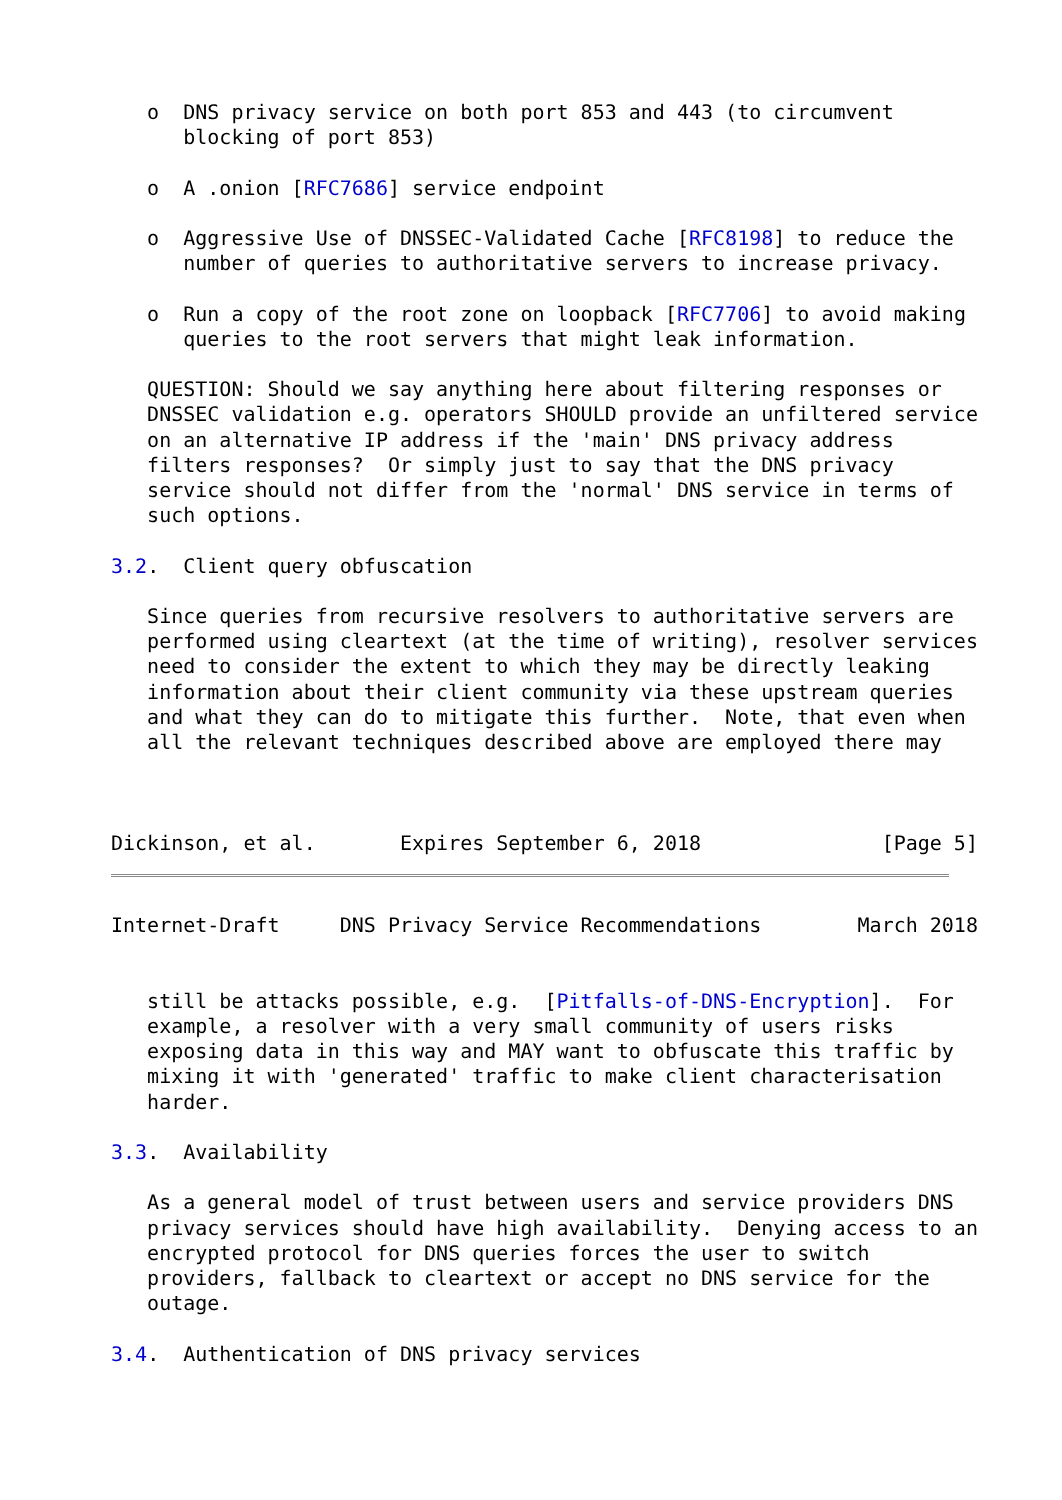o  DNS privacy service on both port 853 and 443 (to circumvent
      blocking of port 853)

   o  A .onion [RFC7686] service endpoint

   o  Aggressive Use of DNSSEC-Validated Cache [RFC8198] to reduce the
      number of queries to authoritative servers to increase privacy.

   o  Run a copy of the root zone on loopback [RFC7706] to avoid making
      queries to the root servers that might leak information.

   QUESTION: Should we say anything here about filtering responses or
   DNSSEC validation e.g. operators SHOULD provide an unfiltered service
   on an alternative IP address if the 'main' DNS privacy address
   filters responses?  Or simply just to say that the DNS privacy
   service should not differ from the 'normal' DNS service in terms of
   such options.

3.2.  Client query obfuscation

   Since queries from recursive resolvers to authoritative servers are
   performed using cleartext (at the time of writing), resolver services
   need to consider the extent to which they may be directly leaking
   information about their client community via these upstream queries
   and what they can do to mitigate this further.  Note, that even when
   all the relevant techniques described above are employed there may



Dickinson, et al.       Expires September 6, 2018               [Page 5]
Internet-Draft     DNS Privacy Service Recommendations        March 2018


   still be attacks possible, e.g.  [Pitfalls-of-DNS-Encryption].  For
   example, a resolver with a very small community of users risks
   exposing data in this way and MAY want to obfuscate this traffic by
   mixing it with 'generated' traffic to make client characterisation
   harder.

3.3.  Availability

   As a general model of trust between users and service providers DNS
   privacy services should have high availability.  Denying access to an
   encrypted protocol for DNS queries forces the user to switch
   providers, fallback to cleartext or accept no DNS service for the
   outage.

3.4.  Authentication of DNS privacy services